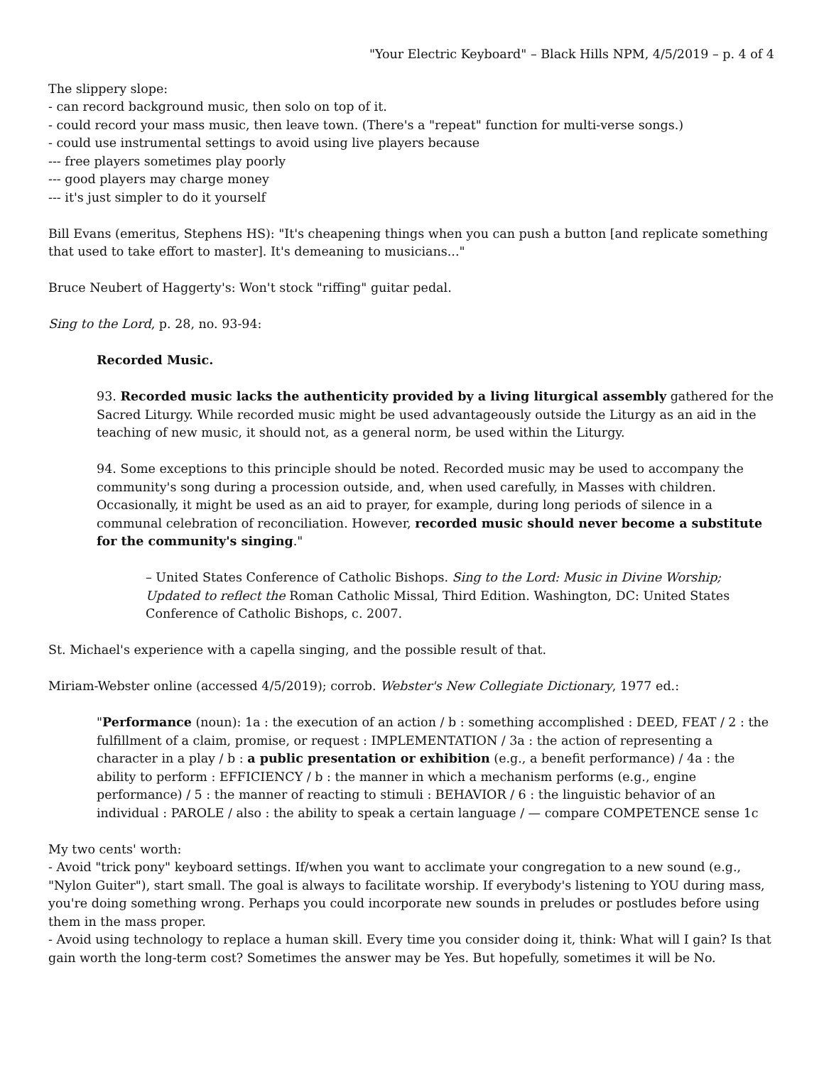"Your Electric Keyboard" – Black Hills NPM, 4/5/2019 – p. 4 of 4
The slippery slope:
- can record background music, then solo on top of it.
- could record your mass music, then leave town. (There's a "repeat" function for multi-verse songs.)
- could use instrumental settings to avoid using live players because
--- free players sometimes play poorly
--- good players may charge money
--- it's just simpler to do it yourself
Bill Evans (emeritus, Stephens HS): "It's cheapening things when you can push a button [and replicate something that used to take effort to master]. It's demeaning to musicians..."
Bruce Neubert of Haggerty's: Won't stock "riffing" guitar pedal.
Sing to the Lord, p. 28, no. 93-94:
Recorded Music.
93. Recorded music lacks the authenticity provided by a living liturgical assembly gathered for the Sacred Liturgy. While recorded music might be used advantageously outside the Liturgy as an aid in the teaching of new music, it should not, as a general norm, be used within the Liturgy.
94. Some exceptions to this principle should be noted. Recorded music may be used to accompany the community's song during a procession outside, and, when used carefully, in Masses with children. Occasionally, it might be used as an aid to prayer, for example, during long periods of silence in a communal celebration of reconciliation. However, recorded music should never become a substitute for the community's singing."
– United States Conference of Catholic Bishops. Sing to the Lord: Music in Divine Worship; Updated to reflect the Roman Catholic Missal, Third Edition. Washington, DC: United States Conference of Catholic Bishops, c. 2007.
St. Michael's experience with a capella singing, and the possible result of that.
Miriam-Webster online (accessed 4/5/2019); corrob. Webster's New Collegiate Dictionary, 1977 ed.:
"Performance (noun): 1a : the execution of an action / b : something accomplished : DEED, FEAT / 2 : the fulfillment of a claim, promise, or request : IMPLEMENTATION / 3a : the action of representing a character in a play / b : a public presentation or exhibition (e.g., a benefit performance) / 4a : the ability to perform : EFFICIENCY / b : the manner in which a mechanism performs (e.g., engine performance) / 5 : the manner of reacting to stimuli : BEHAVIOR / 6 : the linguistic behavior of an individual : PAROLE / also : the ability to speak a certain language / — compare COMPETENCE sense 1c
My two cents' worth:
- Avoid "trick pony" keyboard settings. If/when you want to acclimate your congregation to a new sound (e.g., "Nylon Guiter"), start small. The goal is always to facilitate worship. If everybody's listening to YOU during mass, you're doing something wrong. Perhaps you could incorporate new sounds in preludes or postludes before using them in the mass proper.
- Avoid using technology to replace a human skill. Every time you consider doing it, think: What will I gain? Is that gain worth the long-term cost? Sometimes the answer may be Yes. But hopefully, sometimes it will be No.